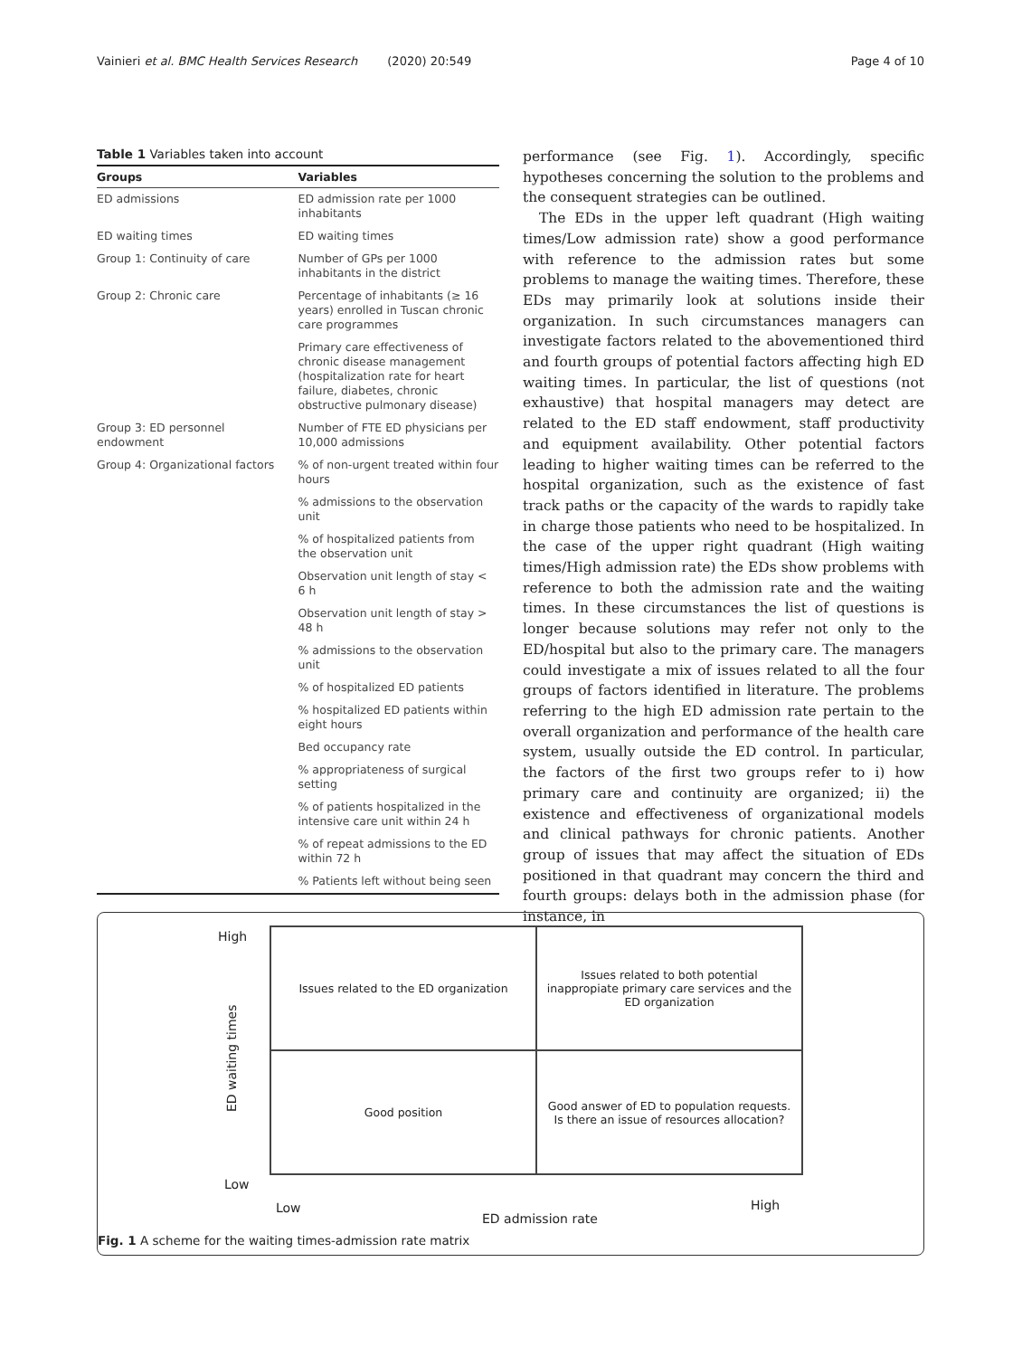Vainieri et al. BMC Health Services Research (2020) 20:549 Page 4 of 10
Table 1 Variables taken into account
| Groups | Variables |
| --- | --- |
| ED admissions | ED admission rate per 1000 inhabitants |
| ED waiting times | ED waiting times |
| Group 1: Continuity of care | Number of GPs per 1000 inhabitants in the district |
| Group 2: Chronic care | Percentage of inhabitants (≥ 16 years) enrolled in Tuscan chronic care programmes |
| | Primary care effectiveness of chronic disease management (hospitalization rate for heart failure, diabetes, chronic obstructive pulmonary disease) |
| Group 3: ED personnel endowment | Number of FTE ED physicians per 10,000 admissions |
| Group 4: Organizational factors | % of non-urgent treated within four hours |
| | % admissions to the observation unit |
| | % of hospitalized patients from the observation unit |
| | Observation unit length of stay < 6 h |
| | Observation unit length of stay > 48 h |
| | % admissions to the observation unit |
| | % of hospitalized ED patients |
| | % hospitalized ED patients within eight hours |
| | Bed occupancy rate |
| | % appropriateness of surgical setting |
| | % of patients hospitalized in the intensive care unit within 24 h |
| | % of repeat admissions to the ED within 72 h |
| | % Patients left without being seen |
performance (see Fig. 1). Accordingly, specific hypotheses concerning the solution to the problems and the consequent strategies can be outlined.
The EDs in the upper left quadrant (High waiting times/Low admission rate) show a good performance with reference to the admission rates but some problems to manage the waiting times. Therefore, these EDs may primarily look at solutions inside their organization. In such circumstances managers can investigate factors related to the abovementioned third and fourth groups of potential factors affecting high ED waiting times. In particular, the list of questions (not exhaustive) that hospital managers may detect are related to the ED staff endowment, staff productivity and equipment availability. Other potential factors leading to higher waiting times can be referred to the hospital organization, such as the existence of fast track paths or the capacity of the wards to rapidly take in charge those patients who need to be hospitalized. In the case of the upper right quadrant (High waiting times/High admission rate) the EDs show problems with reference to both the admission rate and the waiting times. In these circumstances the list of questions is longer because solutions may refer not only to the ED/hospital but also to the primary care. The managers could investigate a mix of issues related to all the four groups of factors identified in literature. The problems referring to the high ED admission rate pertain to the overall organization and performance of the health care system, usually outside the ED control. In particular, the factors of the first two groups refer to i) how primary care and continuity are organized; ii) the existence and effectiveness of organizational models and clinical pathways for chronic patients. Another group of issues that may affect the situation of EDs positioned in that quadrant may concern the third and fourth groups: delays both in the admission phase (for instance, in
High
ED waiting times
Low
Issues related to the ED organization
Issues related to both potential inappropiate primary care services and the ED organization
Good position
Good answer of ED to population requests. Is there an issue of resources allocation?
Low
ED admission rate
High
Fig. 1 A scheme for the waiting times-admission rate matrix